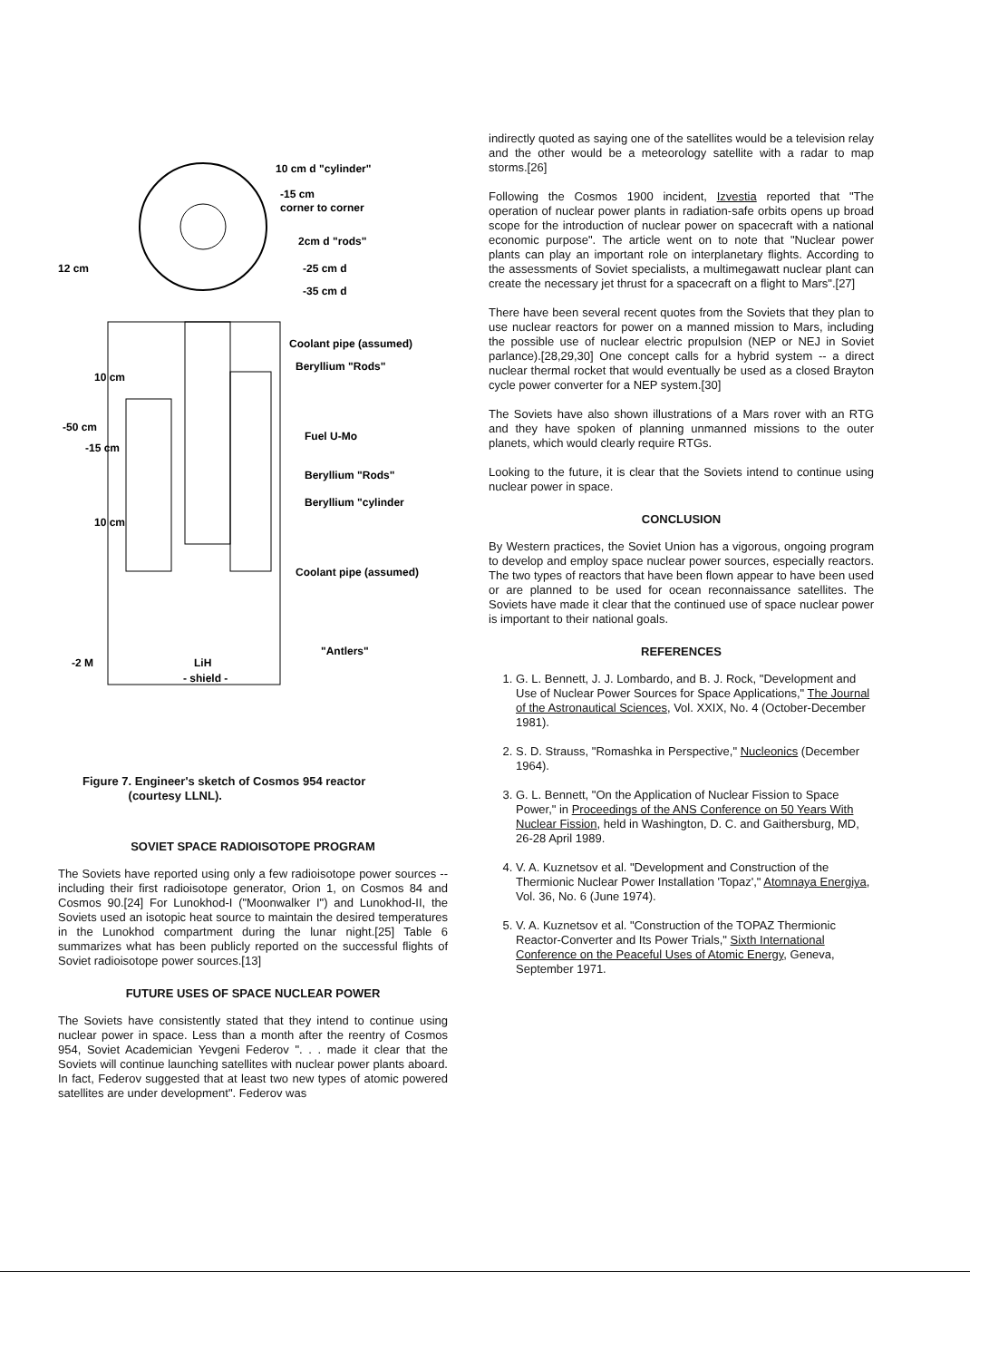10 cm d "cylinder"
-15 cm
corner to corner
2cm d "rods"
12 cm
-25 cm d
-35 cm d
Coolant pipe (assumed)
Beryllium "Rods"
10 cm
-50 cm
-15 cm
Fuel U-Mo
Beryllium "Rods"
Beryllium "cylinder
10 cm
Coolant pipe (assumed)
"Antlers"
-2 M
LiH
- shield -
Figure 7. Engineer's sketch of Cosmos 954 reactor
(courtesy LLNL).
SOVIET SPACE RADIOISOTOPE PROGRAM
The Soviets have reported using only a few radioisotope power sources -- including their first radioisotope generator, Orion 1, on Cosmos 84 and Cosmos 90.[24] For Lunokhod-I ("Moonwalker I") and Lunokhod-II, the Soviets used an isotopic heat source to maintain the desired temperatures in the Lunokhod compartment during the lunar night.[25] Table 6 summarizes what has been publicly reported on the successful flights of Soviet radioisotope power sources.[13]
FUTURE USES OF SPACE NUCLEAR POWER
The Soviets have consistently stated that they intend to continue using nuclear power in space. Less than a month after the reentry of Cosmos 954, Soviet Academician Yevgeni Federov ". . . made it clear that the Soviets will continue launching satellites with nuclear power plants aboard. In fact, Federov suggested that at least two new types of atomic powered satellites are under development". Federov was
indirectly quoted as saying one of the satellites would be a television relay and the other would be a meteorology satellite with a radar to map storms.[26]
Following the Cosmos 1900 incident, Izvestia reported that "The operation of nuclear power plants in radiation-safe orbits opens up broad scope for the introduction of nuclear power on spacecraft with a national economic purpose". The article went on to note that "Nuclear power plants can play an important role on interplanetary flights. According to the assessments of Soviet specialists, a multimegawatt nuclear plant can create the necessary jet thrust for a spacecraft on a flight to Mars".[27]
There have been several recent quotes from the Soviets that they plan to use nuclear reactors for power on a manned mission to Mars, including the possible use of nuclear electric propulsion (NEP or NEJ in Soviet parlance).[28,29,30] One concept calls for a hybrid system -- a direct nuclear thermal rocket that would eventually be used as a closed Brayton cycle power converter for a NEP system.[30]
The Soviets have also shown illustrations of a Mars rover with an RTG and they have spoken of planning unmanned missions to the outer planets, which would clearly require RTGs.
Looking to the future, it is clear that the Soviets intend to continue using nuclear power in space.
CONCLUSION
By Western practices, the Soviet Union has a vigorous, ongoing program to develop and employ space nuclear power sources, especially reactors. The two types of reactors that have been flown appear to have been used or are planned to be used for ocean reconnaissance satellites. The Soviets have made it clear that the continued use of space nuclear power is important to their national goals.
REFERENCES
1. G. L. Bennett, J. J. Lombardo, and B. J. Rock, "Development and Use of Nuclear Power Sources for Space Applications," The Journal of the Astronautical Sciences, Vol. XXIX, No. 4 (October-December 1981).
2. S. D. Strauss, "Romashka in Perspective," Nucleonics (December 1964).
3. G. L. Bennett, "On the Application of Nuclear Fission to Space Power," in Proceedings of the ANS Conference on 50 Years With Nuclear Fission, held in Washington, D. C. and Gaithersburg, MD, 26-28 April 1989.
4. V. A. Kuznetsov et al. "Development and Construction of the Thermionic Nuclear Power Installation 'Topaz'," Atomnaya Energiya, Vol. 36, No. 6 (June 1974).
5. V. A. Kuznetsov et al. "Construction of the TOPAZ Thermionic Reactor-Converter and Its Power Trials," Sixth International Conference on the Peaceful Uses of Atomic Energy, Geneva, September 1971.